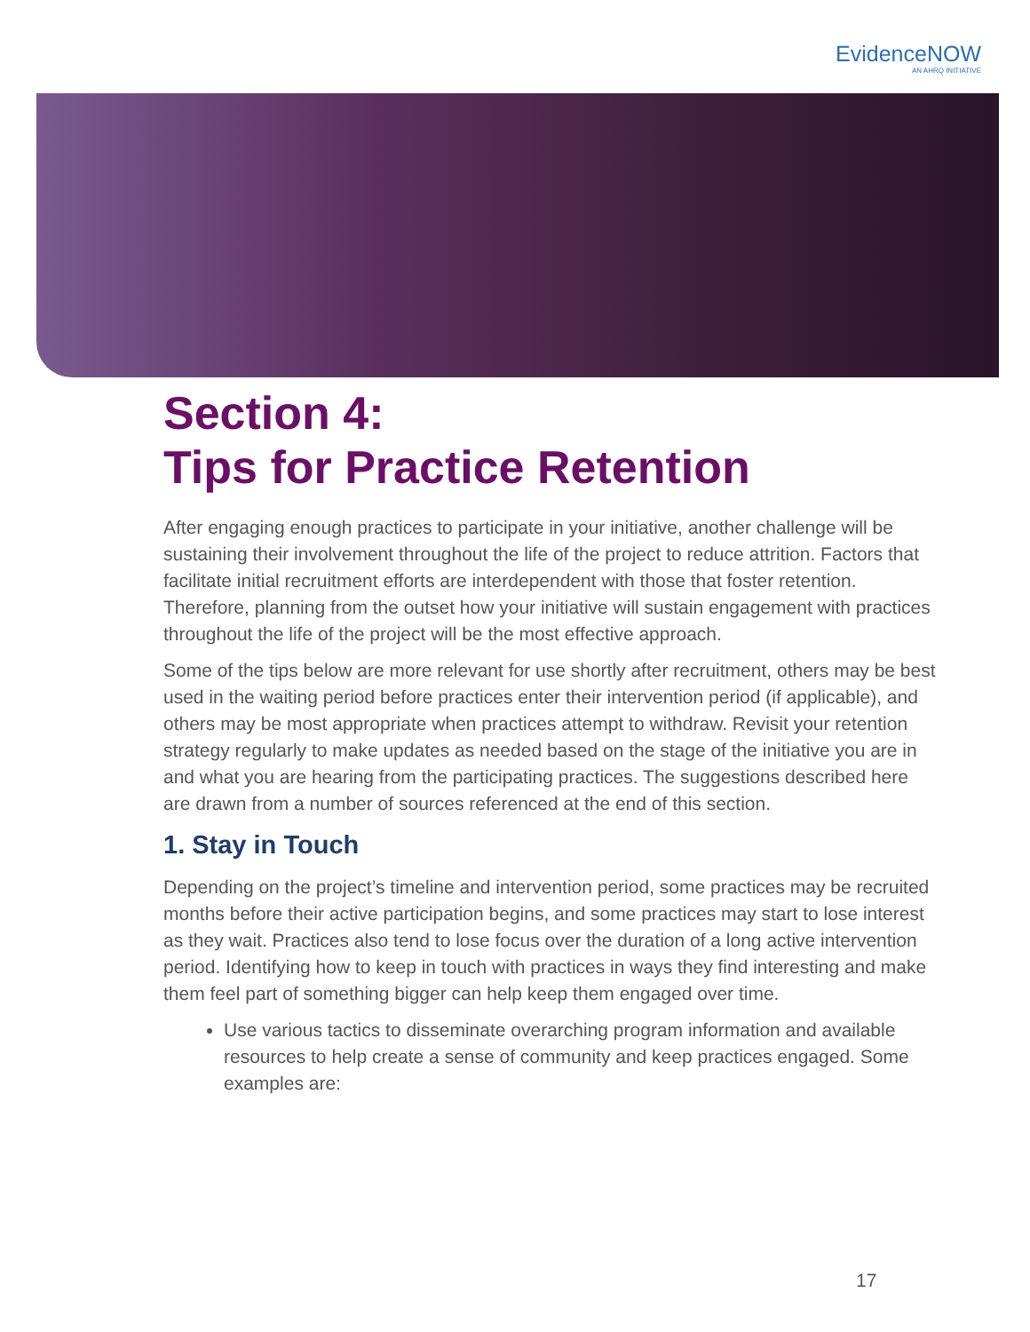EvidenceNOW
AN AHRQ INITIATIVE
Section 4:
Tips for Practice Retention
After engaging enough practices to participate in your initiative, another challenge will be sustaining their involvement throughout the life of the project to reduce attrition. Factors that facilitate initial recruitment efforts are interdependent with those that foster retention. Therefore, planning from the outset how your initiative will sustain engagement with practices throughout the life of the project will be the most effective approach.
Some of the tips below are more relevant for use shortly after recruitment, others may be best used in the waiting period before practices enter their intervention period (if applicable), and others may be most appropriate when practices attempt to withdraw. Revisit your retention strategy regularly to make updates as needed based on the stage of the initiative you are in and what you are hearing from the participating practices. The suggestions described here are drawn from a number of sources referenced at the end of this section.
1. Stay in Touch
Depending on the project’s timeline and intervention period, some practices may be recruited months before their active participation begins, and some practices may start to lose interest as they wait. Practices also tend to lose focus over the duration of a long active intervention period. Identifying how to keep in touch with practices in ways they find interesting and make them feel part of something bigger can help keep them engaged over time.
Use various tactics to disseminate overarching program information and available resources to help create a sense of community and keep practices engaged. Some examples are:
17